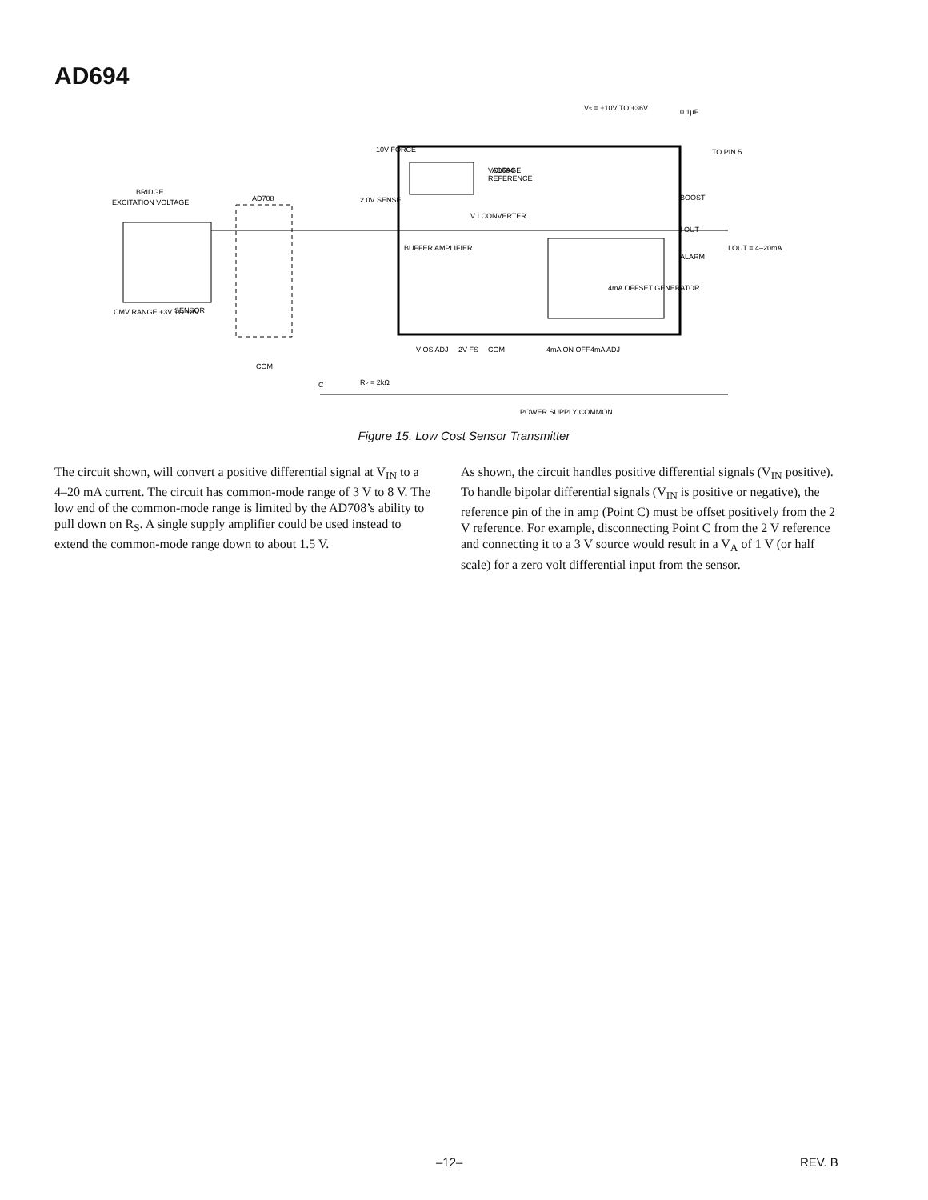AD694
VS = +10V TO +36V
VOLTAGE
REFERENCE
AD694
BRIDGE
EXCITATION VOLTAGE
AD708
10V FORCE
2.0V SENSE
V I CONVERTER
BUFFER AMPLIFIER
BOOST
I OUT
ALARM
I OUT = 4–20mA
4mA OFFSET GENERATOR
CMV RANGE +3V TO +8V
SENSOR
COM
V OS ADJ
2V FS
COM
4mA ON OFF
4mA ADJ
RP = 2kΩ
C
POWER SUPPLY COMMON
0.1μF
TO PIN 5
Figure 15. Low Cost Sensor Transmitter
The circuit shown, will convert a positive differential signal at V<sub>IN</sub> to a 4–20 mA current. The circuit has common-mode range of 3 V to 8 V. The low end of the common-mode range is limited by the AD708’s ability to pull down on R<sub>S</sub>. A single supply amplifier could be used instead to extend the common-mode range down to about 1.5 V.
As shown, the circuit handles positive differential signals (V<sub>IN</sub> positive). To handle bipolar differential signals (V<sub>IN</sub> is positive or negative), the reference pin of the in amp (Point C) must be offset positively from the 2 V reference. For example, disconnecting Point C from the 2 V reference and connecting it to a 3 V source would result in a V<sub>A</sub> of 1 V (or half scale) for a zero volt differential input from the sensor.
–12– REV. B